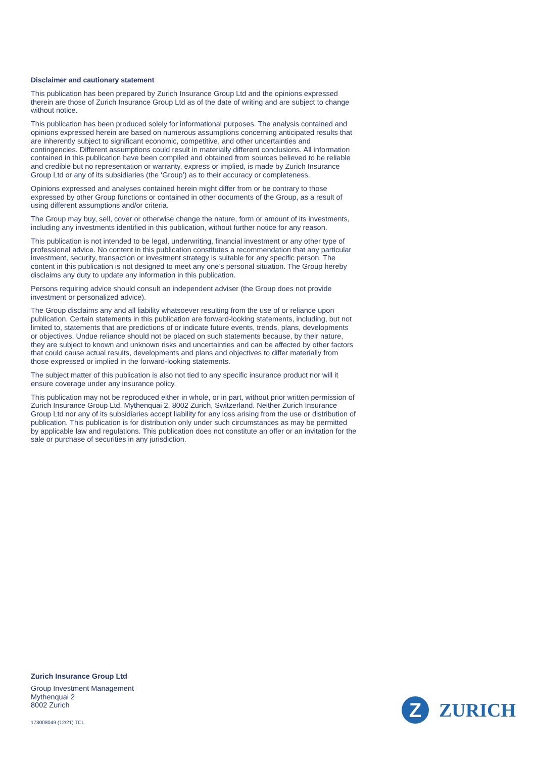Disclaimer and cautionary statement
This publication has been prepared by Zurich Insurance Group Ltd and the opinions expressed therein are those of Zurich Insurance Group Ltd as of the date of writing and are subject to change without notice.
This publication has been produced solely for informational purposes. The analysis contained and opinions expressed herein are based on numerous assumptions concerning anticipated results that are inherently subject to significant economic, competitive, and other uncertainties and contingencies. Different assumptions could result in materially different conclusions. All information contained in this publication have been compiled and obtained from sources believed to be reliable and credible but no representation or warranty, express or implied, is made by Zurich Insurance Group Ltd or any of its subsidiaries (the ‘Group’) as to their accuracy or completeness.
Opinions expressed and analyses contained herein might differ from or be contrary to those expressed by other Group functions or contained in other documents of the Group, as a result of using different assumptions and/or criteria.
The Group may buy, sell, cover or otherwise change the nature, form or amount of its investments, including any investments identified in this publication, without further notice for any reason.
This publication is not intended to be legal, underwriting, financial investment or any other type of professional advice. No content in this publication constitutes a recommendation that any particular investment, security, transaction or investment strategy is suitable for any specific person. The content in this publication is not designed to meet any one’s personal situation. The Group hereby disclaims any duty to update any information in this publication.
Persons requiring advice should consult an independent adviser (the Group does not provide investment or personalized advice).
The Group disclaims any and all liability whatsoever resulting from the use of or reliance upon publication. Certain statements in this publication are forward-looking statements, including, but not limited to, statements that are predictions of or indicate future events, trends, plans, developments or objectives. Undue reliance should not be placed on such statements because, by their nature, they are subject to known and unknown risks and uncertainties and can be affected by other factors that could cause actual results, developments and plans and objectives to differ materially from those expressed or implied in the forward-looking statements.
The subject matter of this publication is also not tied to any specific insurance product nor will it ensure coverage under any insurance policy.
This publication may not be reproduced either in whole, or in part, without prior written permission of Zurich Insurance Group Ltd, Mythenquai 2, 8002 Zurich, Switzerland. Neither Zurich Insurance Group Ltd nor any of its subsidiaries accept liability for any loss arising from the use or distribution of publication. This publication is for distribution only under such circumstances as may be permitted by applicable law and regulations. This publication does not constitute an offer or an invitation for the sale or purchase of securities in any jurisdiction.
Zurich Insurance Group Ltd
Group Investment Management
Mythenquai 2
8002 Zurich
173008049 (12/21) TCL
Z
ZURICH